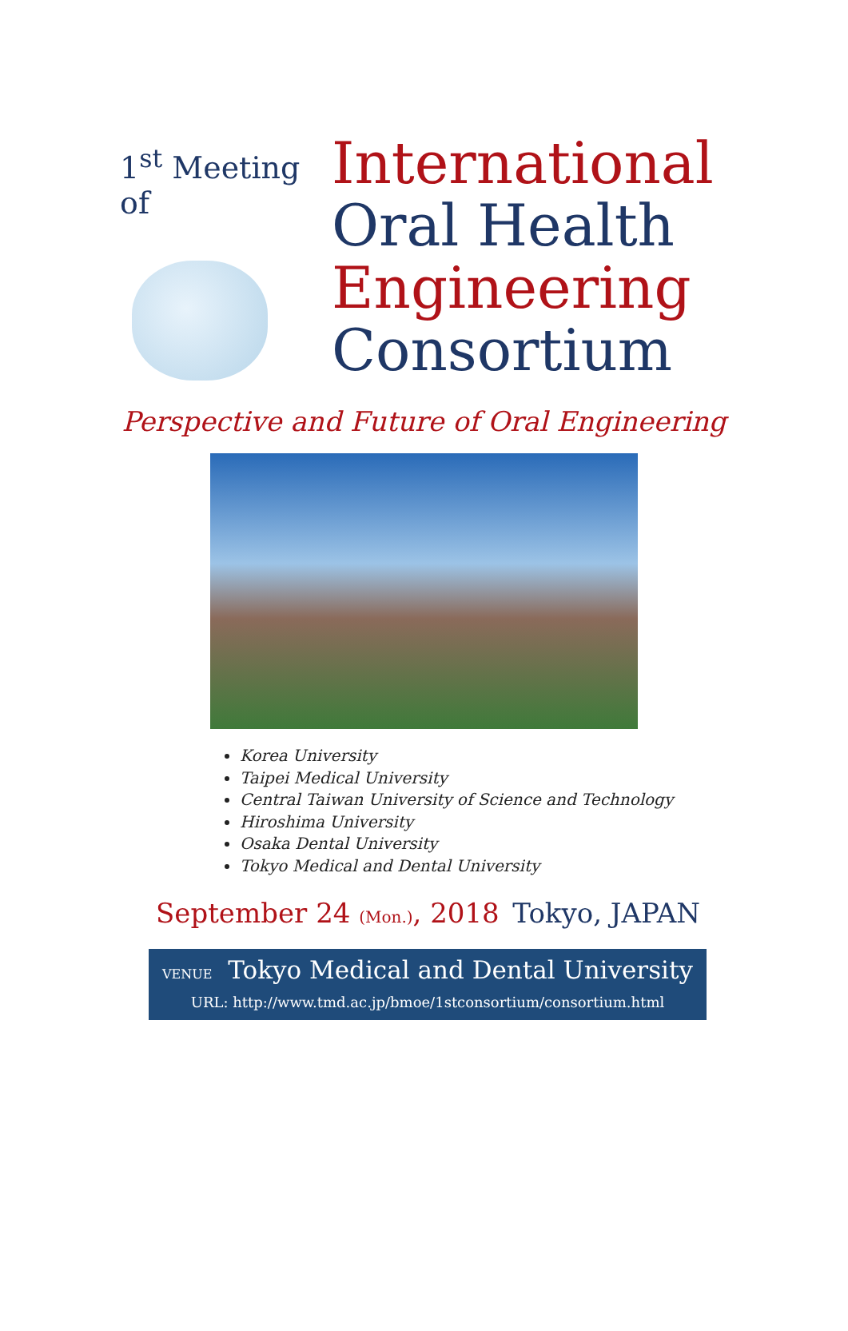1<sup>st</sup> Meeting of
International
Oral Health
Engineering
Consortium
Perspective and Future of Oral Engineering
Korea University
Taipei Medical University
Central Taiwan University of Science and Technology
Hiroshima University
Osaka Dental University
Tokyo Medical and Dental University
September 24 (Mon.), 2018 Tokyo, JAPAN
VENUE Tokyo Medical and Dental University
URL: http://www.tmd.ac.jp/bmoe/1stconsortium/consortium.html